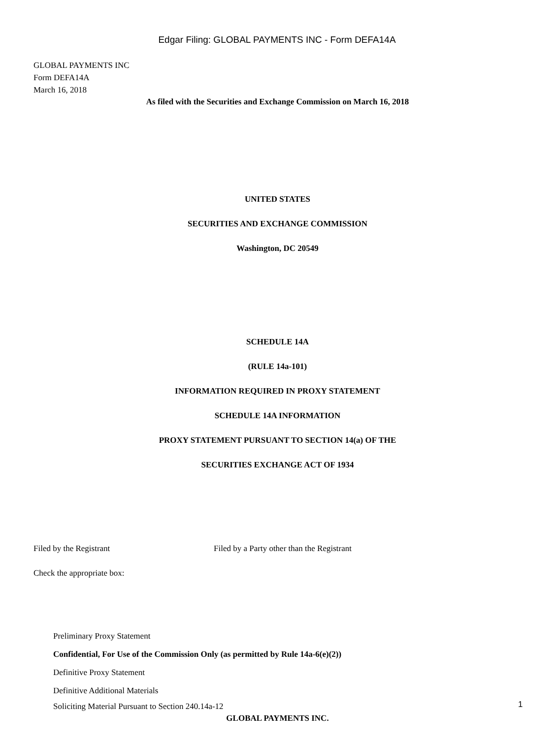Edgar Filing: GLOBAL PAYMENTS INC - Form DEFA14A
GLOBAL PAYMENTS INC
Form DEFA14A
March 16, 2018
As filed with the Securities and Exchange Commission on March 16, 2018
UNITED STATES
SECURITIES AND EXCHANGE COMMISSION
Washington, DC 20549
SCHEDULE 14A
(RULE 14a-101)
INFORMATION REQUIRED IN PROXY STATEMENT
SCHEDULE 14A INFORMATION
PROXY STATEMENT PURSUANT TO SECTION 14(a) OF THE
SECURITIES EXCHANGE ACT OF 1934
Filed by the Registrant Filed by a Party other than the Registrant
Check the appropriate box:
Preliminary Proxy Statement
Confidential, For Use of the Commission Only (as permitted by Rule 14a-6(e)(2))
Definitive Proxy Statement
Definitive Additional Materials
Soliciting Material Pursuant to Section 240.14a-12
GLOBAL PAYMENTS INC.
1